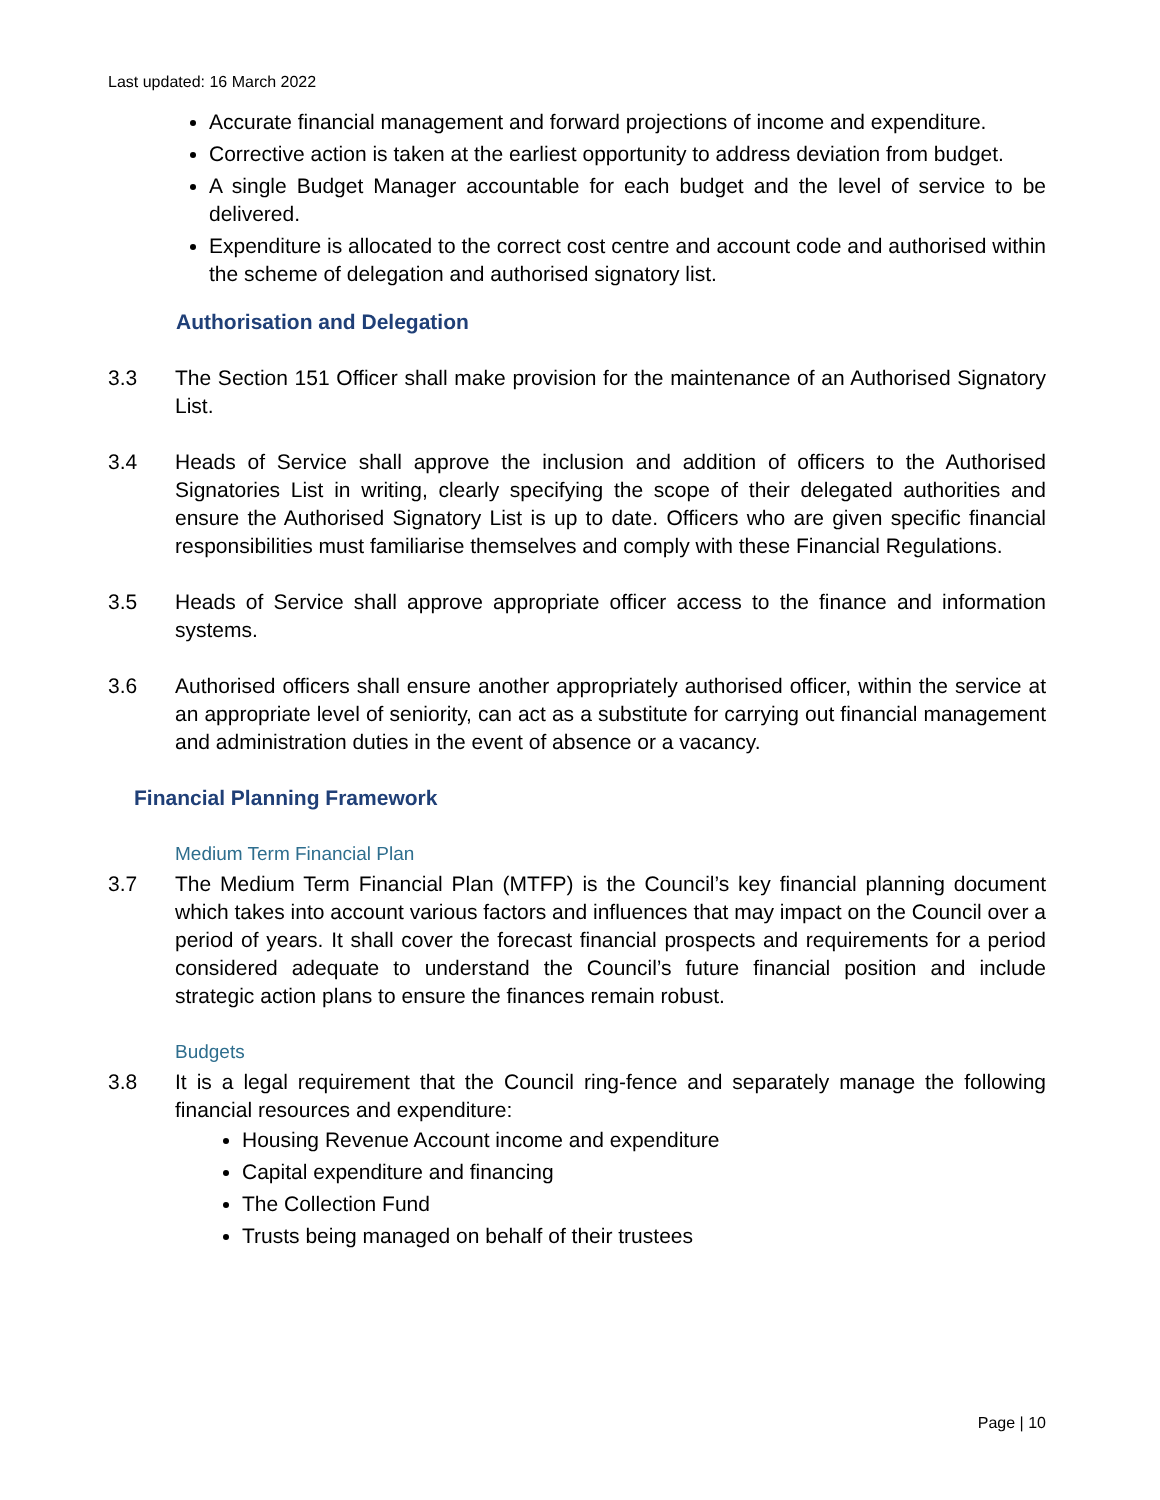Last updated: 16 March 2022
Accurate financial management and forward projections of income and expenditure.
Corrective action is taken at the earliest opportunity to address deviation from budget.
A single Budget Manager accountable for each budget and the level of service to be delivered.
Expenditure is allocated to the correct cost centre and account code and authorised within the scheme of delegation and authorised signatory list.
Authorisation and Delegation
3.3 The Section 151 Officer shall make provision for the maintenance of an Authorised Signatory List.
3.4 Heads of Service shall approve the inclusion and addition of officers to the Authorised Signatories List in writing, clearly specifying the scope of their delegated authorities and ensure the Authorised Signatory List is up to date. Officers who are given specific financial responsibilities must familiarise themselves and comply with these Financial Regulations.
3.5 Heads of Service shall approve appropriate officer access to the finance and information systems.
3.6 Authorised officers shall ensure another appropriately authorised officer, within the service at an appropriate level of seniority, can act as a substitute for carrying out financial management and administration duties in the event of absence or a vacancy.
Financial Planning Framework
Medium Term Financial Plan
3.7 The Medium Term Financial Plan (MTFP) is the Council’s key financial planning document which takes into account various factors and influences that may impact on the Council over a period of years. It shall cover the forecast financial prospects and requirements for a period considered adequate to understand the Council’s future financial position and include strategic action plans to ensure the finances remain robust.
Budgets
3.8 It is a legal requirement that the Council ring-fence and separately manage the following financial resources and expenditure:
Housing Revenue Account income and expenditure
Capital expenditure and financing
The Collection Fund
Trusts being managed on behalf of their trustees
Page | 10